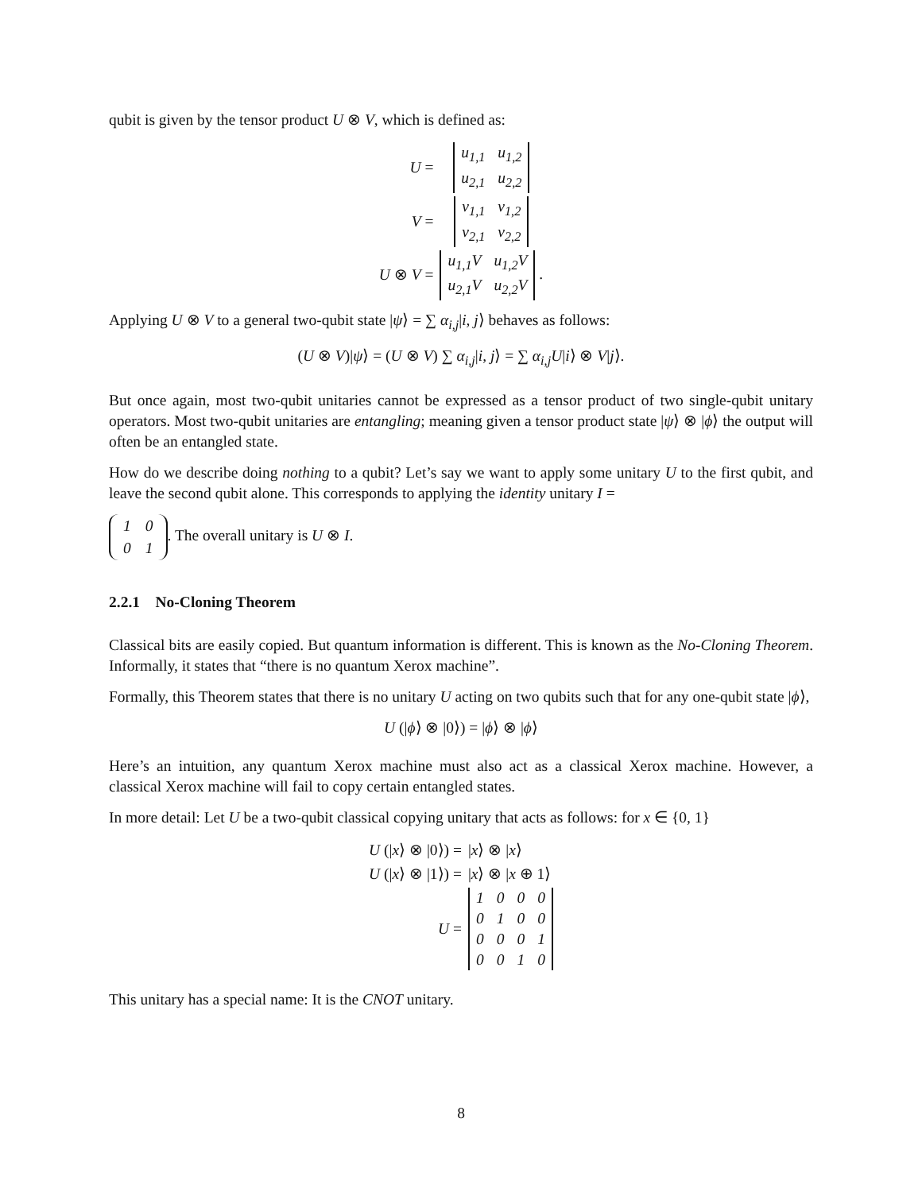qubit is given by the tensor product U ⊗ V, which is defined as:
| U = | / u<sub>1,1</sub> / u<sub>1,2</sub> / / u<sub>2,1</sub> / u<sub>2,2</sub> / |
| V = | / v<sub>1,1</sub> / v<sub>1,2</sub> / / v<sub>2,1</sub> / v<sub>2,2</sub> / |
| U ⊗ V = | / u<sub>1,1</sub>V / u<sub>1,2</sub>V / / u<sub>2,1</sub>V / u<sub>2,2</sub>V / . |
Applying U ⊗ V to a general two-qubit state |ψ⟩ = ∑ α<sub>i,j</sub>|i, j⟩ behaves as follows:
(U ⊗ V)|ψ⟩ = (U ⊗ V) ∑ α<sub>i,j</sub>|i, j⟩ = ∑ α<sub>i,j</sub>U|i⟩ ⊗ V|j⟩.
But once again, most two-qubit unitaries cannot be expressed as a tensor product of two single-qubit unitary operators. Most two-qubit unitaries are entangling; meaning given a tensor product state |ψ⟩ ⊗ |ϕ⟩ the output will often be an entangled state.
How do we describe doing nothing to a qubit? Let’s say we want to apply some unitary U to the first qubit, and leave the second qubit alone. This corresponds to applying the identity unitary I =
| 1 | 0 |
| 0 | 1 |
. The overall unitary is U ⊗ I.
2.2.1 No-Cloning Theorem
Classical bits are easily copied. But quantum information is different. This is known as the No-Cloning Theorem. Informally, it states that “there is no quantum Xerox machine”.
Formally, this Theorem states that there is no unitary U acting on two qubits such that for any one-qubit state |ϕ⟩,
U (|ϕ⟩ ⊗ |0⟩) = |ϕ⟩ ⊗ |ϕ⟩
Here’s an intuition, any quantum Xerox machine must also act as a classical Xerox machine. However, a classical Xerox machine will fail to copy certain entangled states.
In more detail: Let U be a two-qubit classical copying unitary that acts as follows: for x ∈ {0, 1}
| U (/ x ⟩ ⊗ /0⟩) = | / x ⟩ ⊗ / x ⟩ |
| U (/ x ⟩ ⊗ /1⟩) = | / x ⟩ ⊗ / x ⊕ 1⟩ |
| U = | / 1 / 0 / 0 / 0 / / 0 / 1 / 0 / 0 / / 0 / 0 / 0 / 1 / / 0 / 0 / 1 / 0 / |
This unitary has a special name: It is the CNOT unitary.
8